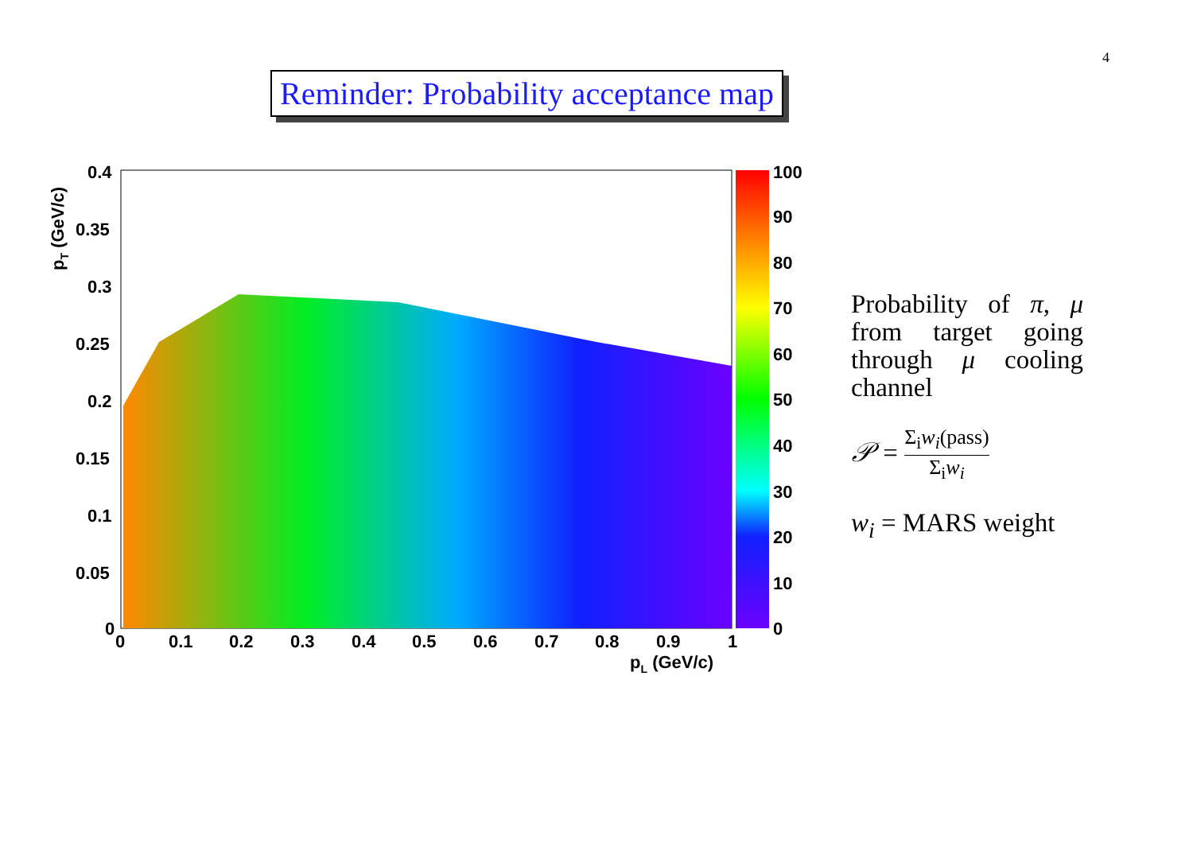4
Reminder: Probability acceptance map
0.4
0.35
0.3
0.25
0.2
0.15
0.1
0.05
0
0
0.1
0.2
0.3
0.4
0.5
0.6
0.7
0.8
0.9
1
pL (GeV/c)
pT (GeV/c)
100
90
80
70
60
50
40
30
20
10
0
Probability of π, μ from target going through μ cooling channel
𝒫 = Σ<sub>i</sub>w<sub>i</sub>(pass) Σ<sub>i</sub>w<sub>i</sub>
w<sub>i</sub> = MARS weight